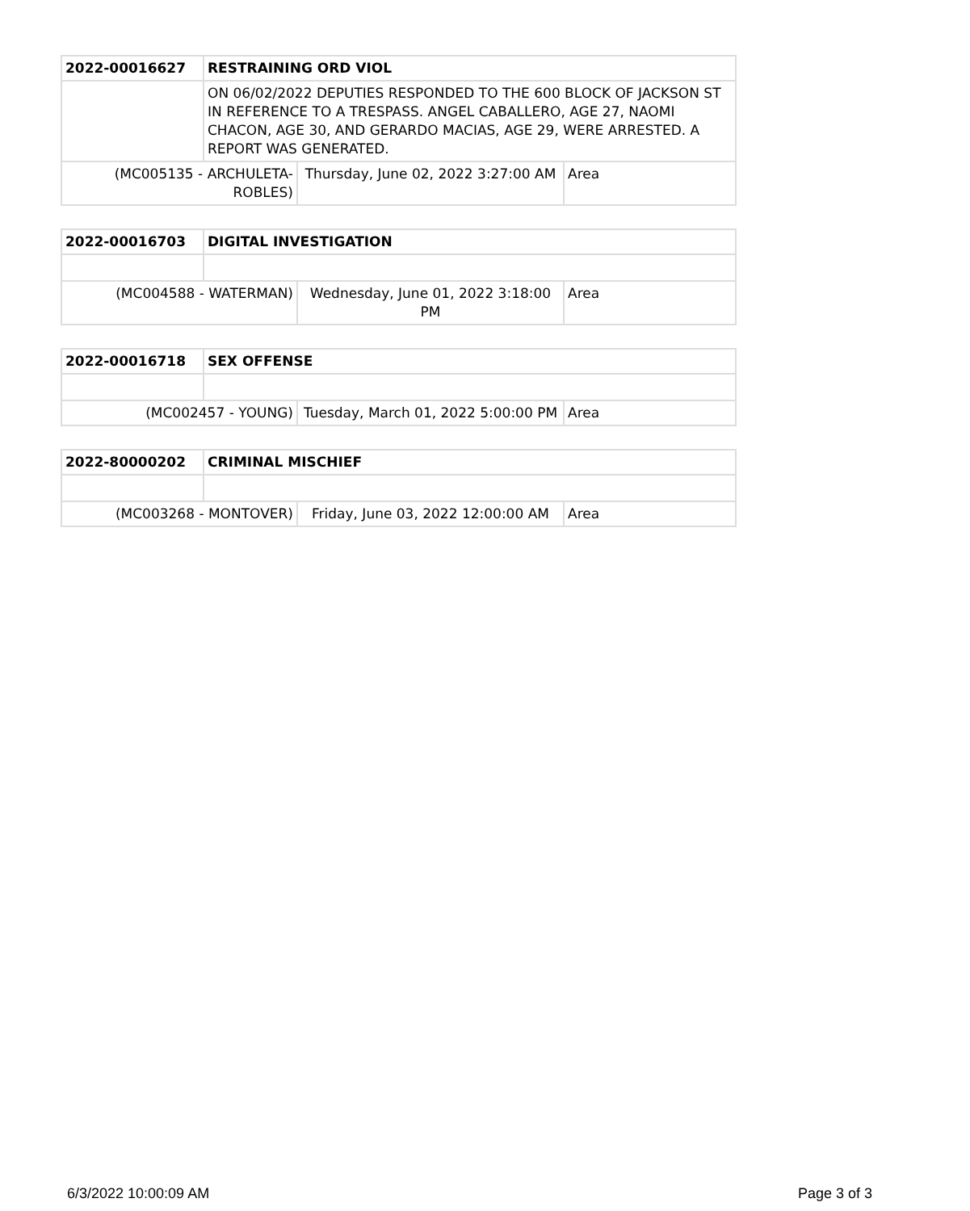| 2022-00016627 | RESTRAINING ORD VIOL | | |
| | ON 06/02/2022 DEPUTIES RESPONDED TO THE 600 BLOCK OF JACKSON ST IN REFERENCE TO A TRESPASS. ANGEL CABALLERO, AGE 27, NAOMI CHACON, AGE 30, AND GERARDO MACIAS, AGE 29, WERE ARRESTED. A REPORT WAS GENERATED. | | |
| (MC005135 - ARCHULETA-ROBLES) | | Thursday, June 02, 2022 3:27:00 AM | Area |
| 2022-00016703 | DIGITAL INVESTIGATION | | |
| (MC004588 - WATERMAN) | | Wednesday, June 01, 2022 3:18:00 PM | Area |
| 2022-00016718 | SEX OFFENSE | | |
| (MC002457 - YOUNG) | | Tuesday, March 01, 2022 5:00:00 PM | Area |
| 2022-80000202 | CRIMINAL MISCHIEF | | |
| (MC003268 - MONTOVER) | | Friday, June 03, 2022 12:00:00 AM | Area |
6/3/2022 10:00:09 AM Page 3 of 3